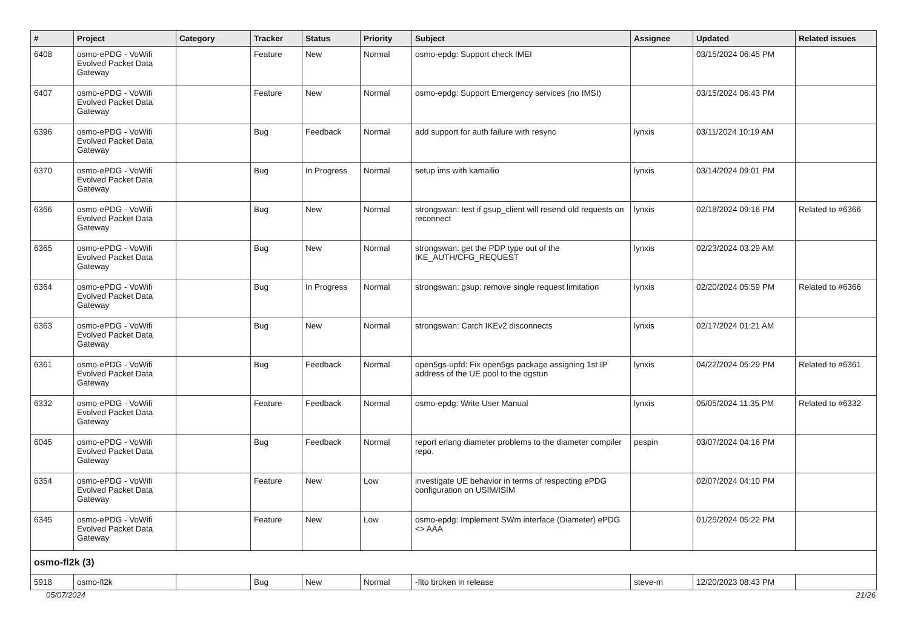| # | Project | Category | Tracker | Status | Priority | Subject | Assignee | Updated | Related issues |
| --- | --- | --- | --- | --- | --- | --- | --- | --- | --- |
| 6408 | osmo-ePDG - VoWifi Evolved Packet Data Gateway | | Feature | New | Normal | osmo-epdg: Support check IMEI | | 03/15/2024 06:45 PM | |
| 6407 | osmo-ePDG - VoWifi Evolved Packet Data Gateway | | Feature | New | Normal | osmo-epdg: Support Emergency services (no IMSI) | | 03/15/2024 06:43 PM | |
| 6396 | osmo-ePDG - VoWifi Evolved Packet Data Gateway | | Bug | Feedback | Normal | add support for auth failure with resync | lynxis | 03/11/2024 10:19 AM | |
| 6370 | osmo-ePDG - VoWifi Evolved Packet Data Gateway | | Bug | In Progress | Normal | setup ims with kamailio | lynxis | 03/14/2024 09:01 PM | |
| 6366 | osmo-ePDG - VoWifi Evolved Packet Data Gateway | | Bug | New | Normal | strongswan: test if gsup_client will resend old requests on reconnect | lynxis | 02/18/2024 09:16 PM | Related to #6366 |
| 6365 | osmo-ePDG - VoWifi Evolved Packet Data Gateway | | Bug | New | Normal | strongswan: get the PDP type out of the IKE_AUTH/CFG_REQUEST | lynxis | 02/23/2024 03:29 AM | |
| 6364 | osmo-ePDG - VoWifi Evolved Packet Data Gateway | | Bug | In Progress | Normal | strongswan: gsup: remove single request limitation | lynxis | 02/20/2024 05:59 PM | Related to #6366 |
| 6363 | osmo-ePDG - VoWifi Evolved Packet Data Gateway | | Bug | New | Normal | strongswan: Catch IKEv2 disconnects | lynxis | 02/17/2024 01:21 AM | |
| 6361 | osmo-ePDG - VoWifi Evolved Packet Data Gateway | | Bug | Feedback | Normal | open5gs-upfd: Fix open5gs package assigning 1st IP address of the UE pool to the ogstun | lynxis | 04/22/2024 05:29 PM | Related to #6361 |
| 6332 | osmo-ePDG - VoWifi Evolved Packet Data Gateway | | Feature | Feedback | Normal | osmo-epdg: Write User Manual | lynxis | 05/05/2024 11:35 PM | Related to #6332 |
| 6045 | osmo-ePDG - VoWifi Evolved Packet Data Gateway | | Bug | Feedback | Normal | report erlang diameter problems to the diameter compiler repo. | pespin | 03/07/2024 04:16 PM | |
| 6354 | osmo-ePDG - VoWifi Evolved Packet Data Gateway | | Feature | New | Low | investigate UE behavior in terms of respecting ePDG configuration on USIM/ISIM | | 02/07/2024 04:10 PM | |
| 6345 | osmo-ePDG - VoWifi Evolved Packet Data Gateway | | Feature | New | Low | osmo-epdg: Implement SWm interface (Diameter) ePDG <> AAA | | 01/25/2024 05:22 PM | |
| osmo-fl2k (3) | | | | | | | | | |
| 5918 | osmo-fl2k | | Bug | New | Normal | -flto broken in release | steve-m | 12/20/2023 08:43 PM | |
05/07/2024 21/26